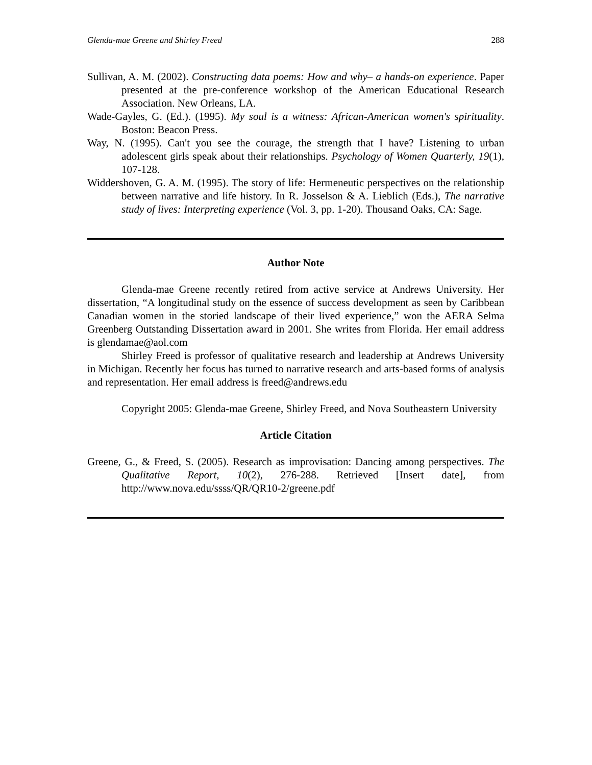Glenda-mae Greene and Shirley Freed 288
Sullivan, A. M. (2002). Constructing data poems: How and why– a hands-on experience. Paper presented at the pre-conference workshop of the American Educational Research Association. New Orleans, LA.
Wade-Gayles, G. (Ed.). (1995). My soul is a witness: African-American women's spirituality. Boston: Beacon Press.
Way, N. (1995). Can't you see the courage, the strength that I have? Listening to urban adolescent girls speak about their relationships. Psychology of Women Quarterly, 19(1), 107-128.
Widdershoven, G. A. M. (1995). The story of life: Hermeneutic perspectives on the relationship between narrative and life history. In R. Josselson & A. Lieblich (Eds.), The narrative study of lives: Interpreting experience (Vol. 3, pp. 1-20). Thousand Oaks, CA: Sage.
Author Note
Glenda-mae Greene recently retired from active service at Andrews University. Her dissertation, “A longitudinal study on the essence of success development as seen by Caribbean Canadian women in the storied landscape of their lived experience,” won the AERA Selma Greenberg Outstanding Dissertation award in 2001. She writes from Florida. Her email address is glendamae@aol.com
Shirley Freed is professor of qualitative research and leadership at Andrews University in Michigan. Recently her focus has turned to narrative research and arts-based forms of analysis and representation. Her email address is freed@andrews.edu
Copyright 2005: Glenda-mae Greene, Shirley Freed, and Nova Southeastern University
Article Citation
Greene, G., & Freed, S. (2005). Research as improvisation: Dancing among perspectives. The Qualitative Report, 10(2), 276-288. Retrieved [Insert date], from http://www.nova.edu/ssss/QR/QR10-2/greene.pdf